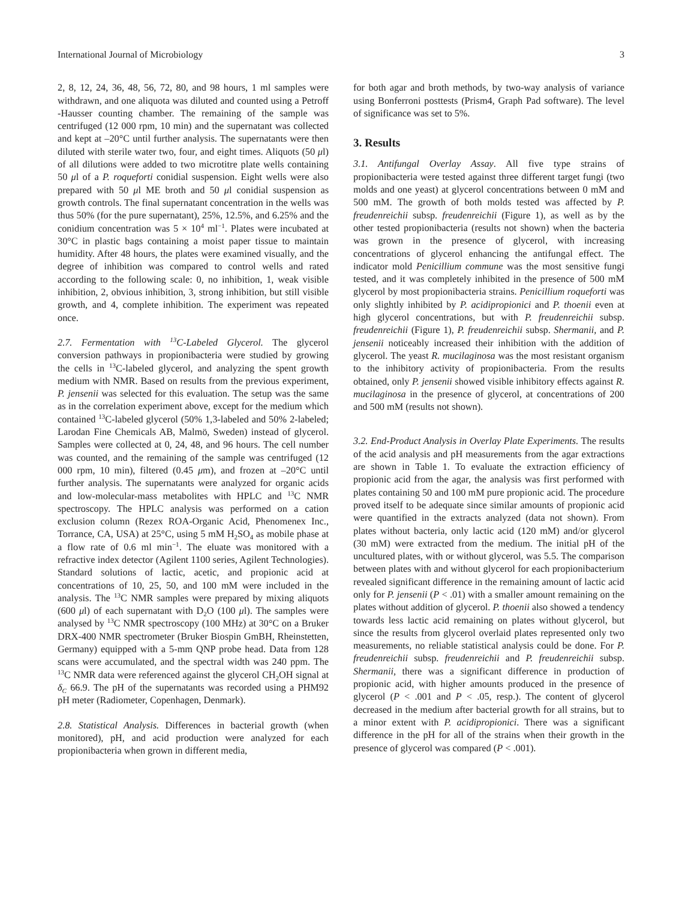International Journal of Microbiology 3
2, 8, 12, 24, 36, 48, 56, 72, 80, and 98 hours, 1 ml samples were withdrawn, and one aliquota was diluted and counted using a Petroff -Hausser counting chamber. The remaining of the sample was centrifuged (12 000 rpm, 10 min) and the supernatant was collected and kept at –20°C until further analysis. The supernatants were then diluted with sterile water two, four, and eight times. Aliquots (50 μl) of all dilutions were added to two microtitre plate wells containing 50 μl of a P. roqueforti conidial suspension. Eight wells were also prepared with 50 μl ME broth and 50 μl conidial suspension as growth controls. The final supernatant concentration in the wells was thus 50% (for the pure supernatant), 25%, 12.5%, and 6.25% and the conidium concentration was 5 × 10<sup>4</sup> ml<sup>−1</sup>. Plates were incubated at 30°C in plastic bags containing a moist paper tissue to maintain humidity. After 48 hours, the plates were examined visually, and the degree of inhibition was compared to control wells and rated according to the following scale: 0, no inhibition, 1, weak visible inhibition, 2, obvious inhibition, 3, strong inhibition, but still visible growth, and 4, complete inhibition. The experiment was repeated once.
2.7. Fermentation with <sup>13</sup>C-Labeled Glycerol. The glycerol conversion pathways in propionibacteria were studied by growing the cells in <sup>13</sup>C-labeled glycerol, and analyzing the spent growth medium with NMR. Based on results from the previous experiment, P. jensenii was selected for this evaluation. The setup was the same as in the correlation experiment above, except for the medium which contained <sup>13</sup>C-labeled glycerol (50% 1,3-labeled and 50% 2-labeled; Larodan Fine Chemicals AB, Malmö, Sweden) instead of glycerol. Samples were collected at 0, 24, 48, and 96 hours. The cell number was counted, and the remaining of the sample was centrifuged (12 000 rpm, 10 min), filtered (0.45 μm), and frozen at –20°C until further analysis. The supernatants were analyzed for organic acids and low-molecular-mass metabolites with HPLC and <sup>13</sup>C NMR spectroscopy. The HPLC analysis was performed on a cation exclusion column (Rezex ROA-Organic Acid, Phenomenex Inc., Torrance, CA, USA) at 25°C, using 5 mM H<sub>2</sub>SO<sub>4</sub> as mobile phase at a flow rate of 0.6 ml min<sup>−1</sup>. The eluate was monitored with a refractive index detector (Agilent 1100 series, Agilent Technologies). Standard solutions of lactic, acetic, and propionic acid at concentrations of 10, 25, 50, and 100 mM were included in the analysis. The <sup>13</sup>C NMR samples were prepared by mixing aliquots (600 μl) of each supernatant with D<sub>2</sub>O (100 μl). The samples were analysed by <sup>13</sup>C NMR spectroscopy (100 MHz) at 30°C on a Bruker DRX-400 NMR spectrometer (Bruker Biospin GmBH, Rheinstetten, Germany) equipped with a 5-mm QNP probe head. Data from 128 scans were accumulated, and the spectral width was 240 ppm. The <sup>13</sup>C NMR data were referenced against the glycerol CH<sub>2</sub>OH signal at δ<sub>C</sub> 66.9. The pH of the supernatants was recorded using a PHM92 pH meter (Radiometer, Copenhagen, Denmark).
2.8. Statistical Analysis. Differences in bacterial growth (when monitored), pH, and acid production were analyzed for each propionibacteria when grown in different media,
for both agar and broth methods, by two-way analysis of variance using Bonferroni posttests (Prism4, Graph Pad software). The level of significance was set to 5%.
3. Results
3.1. Antifungal Overlay Assay. All five type strains of propionibacteria were tested against three different target fungi (two molds and one yeast) at glycerol concentrations between 0 mM and 500 mM. The growth of both molds tested was affected by P. freudenreichii subsp. freudenreichii (Figure 1), as well as by the other tested propionibacteria (results not shown) when the bacteria was grown in the presence of glycerol, with increasing concentrations of glycerol enhancing the antifungal effect. The indicator mold Penicillium commune was the most sensitive fungi tested, and it was completely inhibited in the presence of 500 mM glycerol by most propionibacteria strains. Penicillium roqueforti was only slightly inhibited by P. acidipropionici and P. thoenii even at high glycerol concentrations, but with P. freudenreichii subsp. freudenreichii (Figure 1), P. freudenreichii subsp. Shermanii, and P. jensenii noticeably increased their inhibition with the addition of glycerol. The yeast R. mucilaginosa was the most resistant organism to the inhibitory activity of propionibacteria. From the results obtained, only P. jensenii showed visible inhibitory effects against R. mucilaginosa in the presence of glycerol, at concentrations of 200 and 500 mM (results not shown).
3.2. End-Product Analysis in Overlay Plate Experiments. The results of the acid analysis and pH measurements from the agar extractions are shown in Table 1. To evaluate the extraction efficiency of propionic acid from the agar, the analysis was first performed with plates containing 50 and 100 mM pure propionic acid. The procedure proved itself to be adequate since similar amounts of propionic acid were quantified in the extracts analyzed (data not shown). From plates without bacteria, only lactic acid (120 mM) and/or glycerol (30 mM) were extracted from the medium. The initial pH of the uncultured plates, with or without glycerol, was 5.5. The comparison between plates with and without glycerol for each propionibacterium revealed significant difference in the remaining amount of lactic acid only for P. jensenii (P < .01) with a smaller amount remaining on the plates without addition of glycerol. P. thoenii also showed a tendency towards less lactic acid remaining on plates without glycerol, but since the results from glycerol overlaid plates represented only two measurements, no reliable statistical analysis could be done. For P. freudenreichii subsp. freudenreichii and P. freudenreichii subsp. Shermanii, there was a significant difference in production of propionic acid, with higher amounts produced in the presence of glycerol (P < .001 and P < .05, resp.). The content of glycerol decreased in the medium after bacterial growth for all strains, but to a minor extent with P. acidipropionici. There was a significant difference in the pH for all of the strains when their growth in the presence of glycerol was compared (P < .001).